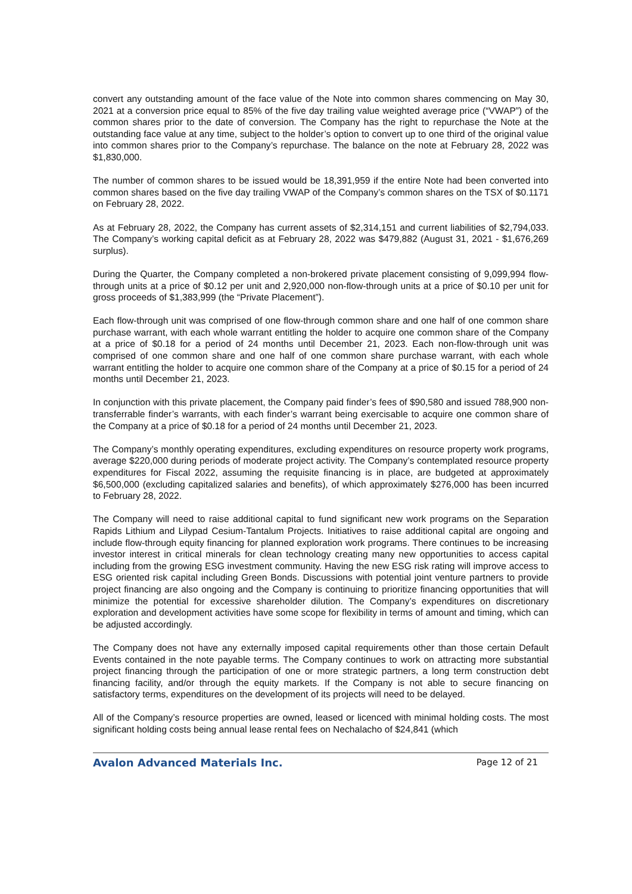convert any outstanding amount of the face value of the Note into common shares commencing on May 30, 2021 at a conversion price equal to 85% of the five day trailing value weighted average price (“VWAP”) of the common shares prior to the date of conversion. The Company has the right to repurchase the Note at the outstanding face value at any time, subject to the holder’s option to convert up to one third of the original value into common shares prior to the Company’s repurchase. The balance on the note at February 28, 2022 was $1,830,000.
The number of common shares to be issued would be 18,391,959 if the entire Note had been converted into common shares based on the five day trailing VWAP of the Company’s common shares on the TSX of $0.1171 on February 28, 2022.
As at February 28, 2022, the Company has current assets of $2,314,151 and current liabilities of $2,794,033. The Company’s working capital deficit as at February 28, 2022 was $479,882 (August 31, 2021 - $1,676,269 surplus).
During the Quarter, the Company completed a non-brokered private placement consisting of 9,099,994 flow-through units at a price of $0.12 per unit and 2,920,000 non-flow-through units at a price of $0.10 per unit for gross proceeds of $1,383,999 (the “Private Placement”).
Each flow-through unit was comprised of one flow-through common share and one half of one common share purchase warrant, with each whole warrant entitling the holder to acquire one common share of the Company at a price of $0.18 for a period of 24 months until December 21, 2023. Each non-flow-through unit was comprised of one common share and one half of one common share purchase warrant, with each whole warrant entitling the holder to acquire one common share of the Company at a price of $0.15 for a period of 24 months until December 21, 2023.
In conjunction with this private placement, the Company paid finder’s fees of $90,580 and issued 788,900 non-transferrable finder’s warrants, with each finder’s warrant being exercisable to acquire one common share of the Company at a price of $0.18 for a period of 24 months until December 21, 2023.
The Company’s monthly operating expenditures, excluding expenditures on resource property work programs, average $220,000 during periods of moderate project activity. The Company’s contemplated resource property expenditures for Fiscal 2022, assuming the requisite financing is in place, are budgeted at approximately $6,500,000 (excluding capitalized salaries and benefits), of which approximately $276,000 has been incurred to February 28, 2022.
The Company will need to raise additional capital to fund significant new work programs on the Separation Rapids Lithium and Lilypad Cesium-Tantalum Projects. Initiatives to raise additional capital are ongoing and include flow-through equity financing for planned exploration work programs. There continues to be increasing investor interest in critical minerals for clean technology creating many new opportunities to access capital including from the growing ESG investment community. Having the new ESG risk rating will improve access to ESG oriented risk capital including Green Bonds. Discussions with potential joint venture partners to provide project financing are also ongoing and the Company is continuing to prioritize financing opportunities that will minimize the potential for excessive shareholder dilution. The Company’s expenditures on discretionary exploration and development activities have some scope for flexibility in terms of amount and timing, which can be adjusted accordingly.
The Company does not have any externally imposed capital requirements other than those certain Default Events contained in the note payable terms. The Company continues to work on attracting more substantial project financing through the participation of one or more strategic partners, a long term construction debt financing facility, and/or through the equity markets. If the Company is not able to secure financing on satisfactory terms, expenditures on the development of its projects will need to be delayed.
All of the Company’s resource properties are owned, leased or licenced with minimal holding costs. The most significant holding costs being annual lease rental fees on Nechalacho of $24,841 (which
Avalon Advanced Materials Inc. Page 12 of 21